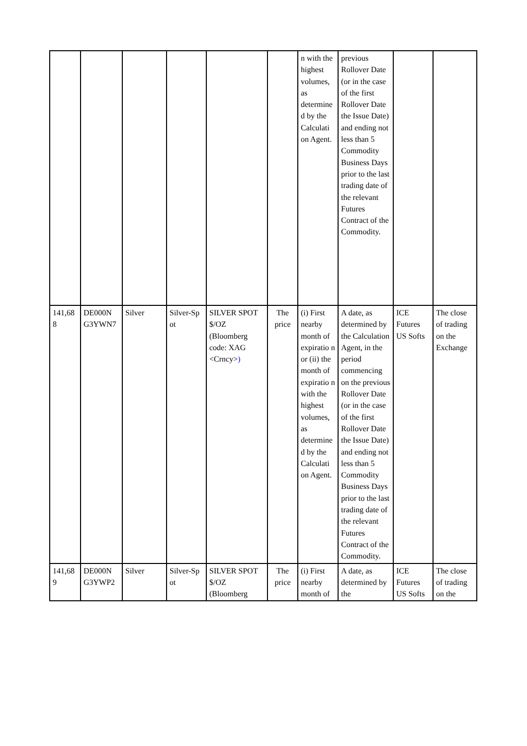| | | | | | | n with the highest volumes, as determine d by the Calculati on Agent. | previous Rollover Date (or in the case of the first Rollover Date the Issue Date) and ending not less than 5 Commodity Business Days prior to the last trading date of the relevant Futures Contract of the Commodity. | | |
| 141,68 8 | DE000N G3YWN7 | Silver | Silver-Sp ot | SILVER SPOT $/OZ (Bloomberg code: XAG <Crncy> ) | The price | (i) First nearby month of expiratio n or (ii) the month of expiratio n with the highest volumes, as determine d by the Calculati on Agent. | A date, as determined by the Calculation Agent, in the period commencing on the previous Rollover Date (or in the case of the first Rollover Date the Issue Date) and ending not less than 5 Commodity Business Days prior to the last trading date of the relevant Futures Contract of the Commodity. | ICE Futures US Softs | The close of trading on the Exchange |
| 141,68 9 | DE000N G3YWP2 | Silver | Silver-Sp ot | SILVER SPOT $/OZ (Bloomberg | The price | (i) First nearby month of | A date, as determined by the | ICE Futures US Softs | The close of trading on the |